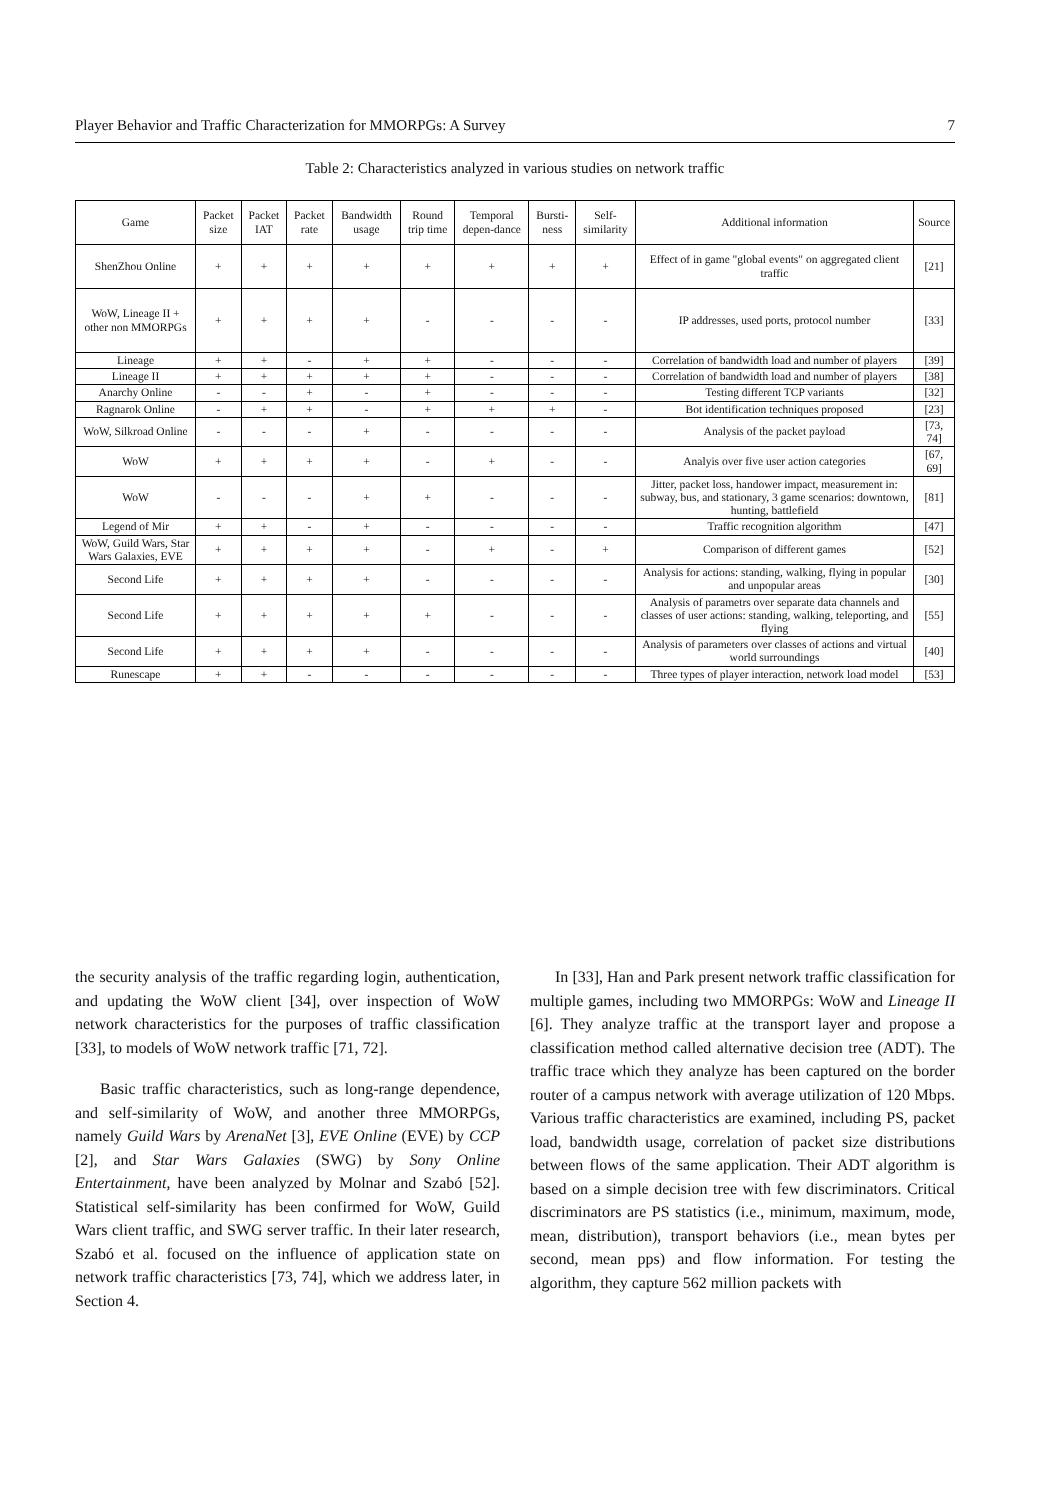Player Behavior and Traffic Characterization for MMORPGs: A Survey 7
Table 2: Characteristics analyzed in various studies on network traffic
| Game | Packet size | Packet IAT | Packet rate | Bandwidth usage | Round trip time | Temporal depen-dance | Bursti-ness | Self-similarity | Additional information | Source |
| --- | --- | --- | --- | --- | --- | --- | --- | --- | --- | --- |
| ShenZhou Online | + | + | + | + | + | + | + | + | Effect of in game "global events" on aggregated client traffic | [21] |
| WoW, Lineage II + other non MMORPGs | + | + | + | + | - | - | - | - | IP addresses, used ports, protocol number | [33] |
| Lineage | + | + | - | + | + | - | - | - | Correlation of bandwidth load and number of players | [39] |
| Lineage II | + | + | + | + | + | - | - | - | Correlation of bandwidth load and number of players | [38] |
| Anarchy Online | - | - | + | - | + | - | - | - | Testing different TCP variants | [32] |
| Ragnarok Online | - | + | + | - | + | + | + | - | Bot identification techniques proposed | [23] |
| WoW, Silkroad Online | - | - | - | + | - | - | - | - | Analysis of the packet payload | [73, 74] |
| WoW | + | + | + | + | - | + | - | - | Analyis over five user action categories | [67, 69] |
| WoW | - | - | - | + | + | - | - | - | Jitter, packet loss, handower impact, measurement in: subway, bus, and stationary, 3 game scenarios: downtown, hunting, battlefield | [81] |
| Legend of Mir | + | + | - | + | - | - | - | - | Traffic recognition algorithm | [47] |
| WoW, Guild Wars, Star Wars Galaxies, EVE | + | + | + | + | - | + | - | + | Comparison of different games | [52] |
| Second Life | + | + | + | + | - | - | - | - | Analysis for actions: standing, walking, flying in popular and unpopular areas | [30] |
| Second Life | + | + | + | + | + | - | - | - | Analysis of parametrs over separate data channels and classes of user actions: standing, walking, teleporting, and flying | [55] |
| Second Life | + | + | + | + | - | - | - | - | Analysis of parameters over classes of actions and virtual world surroundings | [40] |
| Runescape | + | + | - | - | - | - | - | - | Three types of player interaction, network load model | [53] |
the security analysis of the traffic regarding login, authentication, and updating the WoW client [34], over inspection of WoW network characteristics for the purposes of traffic classification [33], to models of WoW network traffic [71, 72].
Basic traffic characteristics, such as long-range dependence, and self-similarity of WoW, and another three MMORPGs, namely Guild Wars by ArenaNet [3], EVE Online (EVE) by CCP [2], and Star Wars Galaxies (SWG) by Sony Online Entertainment, have been analyzed by Molnar and Szabó [52]. Statistical self-similarity has been confirmed for WoW, Guild Wars client traffic, and SWG server traffic. In their later research, Szabó et al. focused on the influence of application state on network traffic characteristics [73, 74], which we address later, in Section 4.
In [33], Han and Park present network traffic classification for multiple games, including two MMORPGs: WoW and Lineage II [6]. They analyze traffic at the transport layer and propose a classification method called alternative decision tree (ADT). The traffic trace which they analyze has been captured on the border router of a campus network with average utilization of 120 Mbps. Various traffic characteristics are examined, including PS, packet load, bandwidth usage, correlation of packet size distributions between flows of the same application. Their ADT algorithm is based on a simple decision tree with few discriminators. Critical discriminators are PS statistics (i.e., minimum, maximum, mode, mean, distribution), transport behaviors (i.e., mean bytes per second, mean pps) and flow information. For testing the algorithm, they capture 562 million packets with